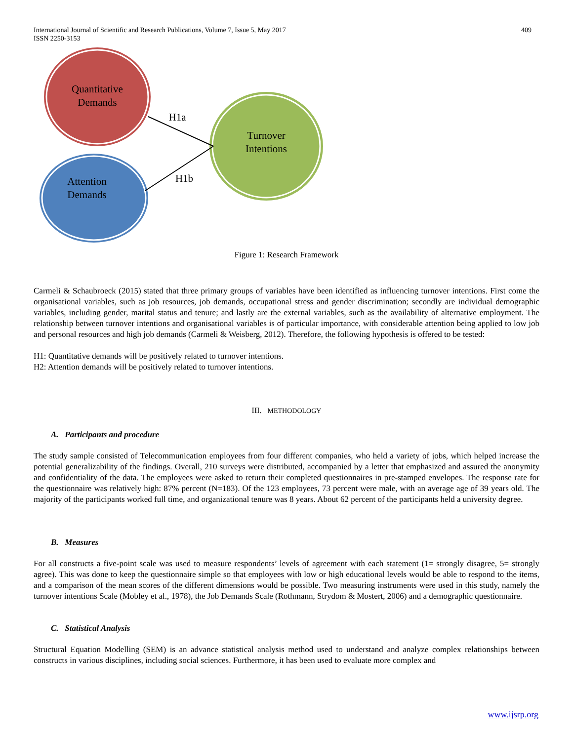International Journal of Scientific and Research Publications, Volume 7, Issue 5, May 2017
ISSN 2250-3153
409
Quantitative
Demands
Attention
Demands
Turnover
Intentions
H1a
H1b
Figure 1: Research Framework
Carmeli & Schaubroeck (2015) stated that three primary groups of variables have been identified as influencing turnover intentions. First come the organisational variables, such as job resources, job demands, occupational stress and gender discrimination; secondly are individual demographic variables, including gender, marital status and tenure; and lastly are the external variables, such as the availability of alternative employment. The relationship between turnover intentions and organisational variables is of particular importance, with considerable attention being applied to low job and personal resources and high job demands (Carmeli & Weisberg, 2012). Therefore, the following hypothesis is offered to be tested:
H1: Quantitative demands will be positively related to turnover intentions.
H2: Attention demands will be positively related to turnover intentions.
III. METHODOLOGY
A. Participants and procedure
The study sample consisted of Telecommunication employees from four different companies, who held a variety of jobs, which helped increase the potential generalizability of the findings. Overall, 210 surveys were distributed, accompanied by a letter that emphasized and assured the anonymity and confidentiality of the data. The employees were asked to return their completed questionnaires in pre-stamped envelopes. The response rate for the questionnaire was relatively high: 87% percent (N=183). Of the 123 employees, 73 percent were male, with an average age of 39 years old. The majority of the participants worked full time, and organizational tenure was 8 years. About 62 percent of the participants held a university degree.
B. Measures
For all constructs a five-point scale was used to measure respondents’ levels of agreement with each statement (1= strongly disagree, 5= strongly agree). This was done to keep the questionnaire simple so that employees with low or high educational levels would be able to respond to the items, and a comparison of the mean scores of the different dimensions would be possible. Two measuring instruments were used in this study, namely the turnover intentions Scale (Mobley et al., 1978), the Job Demands Scale (Rothmann, Strydom & Mostert, 2006) and a demographic questionnaire.
C. Statistical Analysis
Structural Equation Modelling (SEM) is an advance statistical analysis method used to understand and analyze complex relationships between constructs in various disciplines, including social sciences. Furthermore, it has been used to evaluate more complex and
www.ijsrp.org